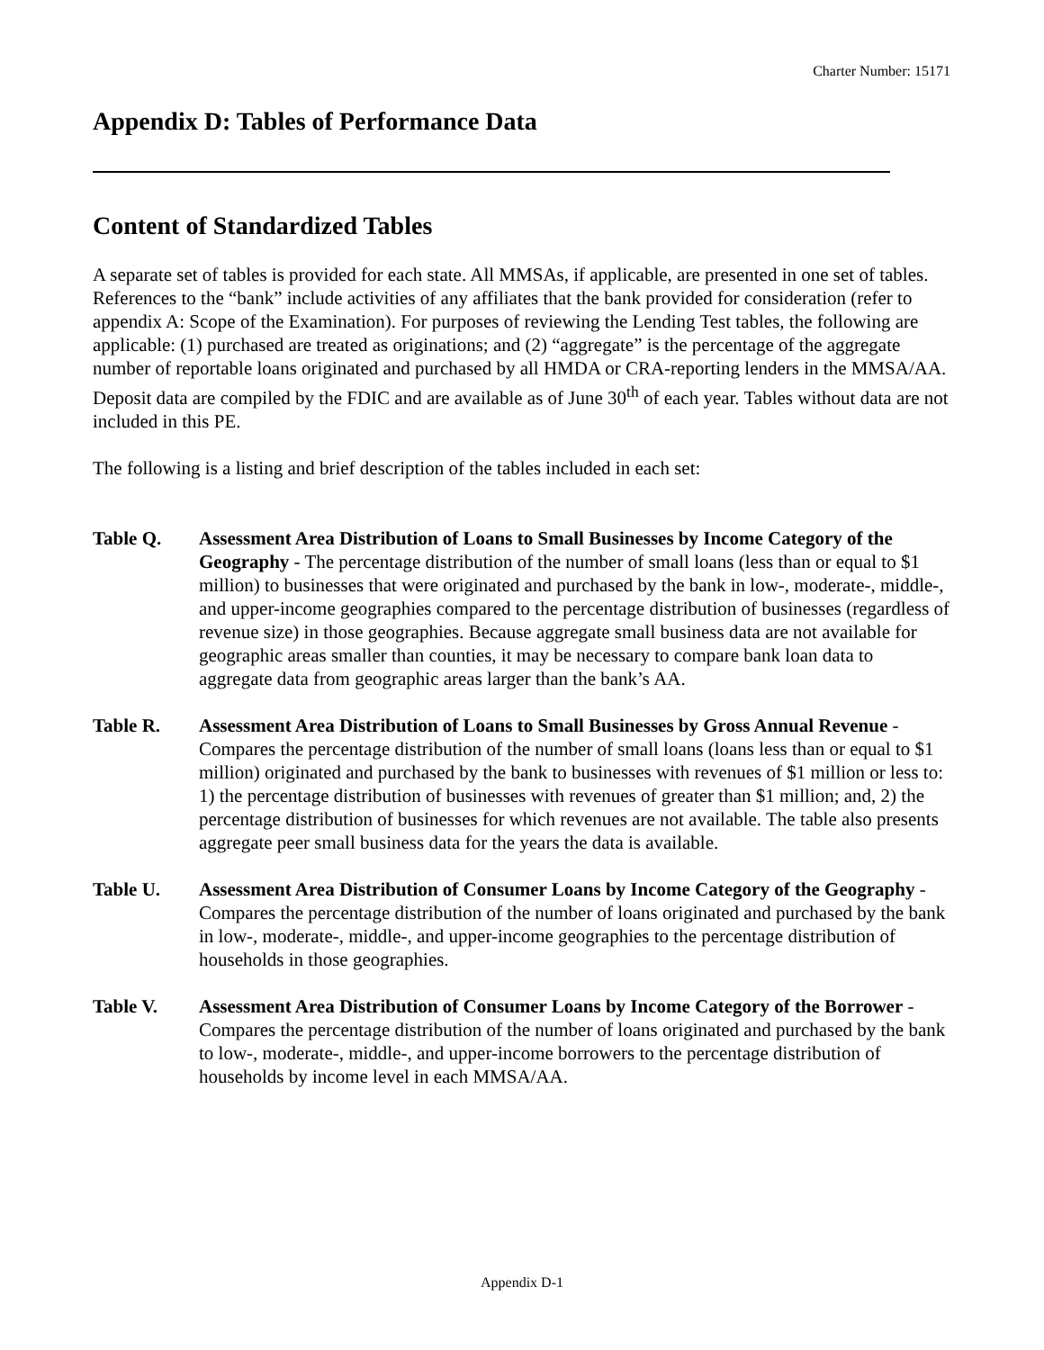Charter Number: 15171
Appendix D: Tables of Performance Data
Content of Standardized Tables
A separate set of tables is provided for each state. All MMSAs, if applicable, are presented in one set of tables. References to the “bank” include activities of any affiliates that the bank provided for consideration (refer to appendix A: Scope of the Examination). For purposes of reviewing the Lending Test tables, the following are applicable: (1) purchased are treated as originations; and (2) “aggregate” is the percentage of the aggregate number of reportable loans originated and purchased by all HMDA or CRA-reporting lenders in the MMSA/AA. Deposit data are compiled by the FDIC and are available as of June 30<sup>th</sup> of each year. Tables without data are not included in this PE.
The following is a listing and brief description of the tables included in each set:
Table Q. Assessment Area Distribution of Loans to Small Businesses by Income Category of the Geography - The percentage distribution of the number of small loans (less than or equal to $1 million) to businesses that were originated and purchased by the bank in low-, moderate-, middle-, and upper-income geographies compared to the percentage distribution of businesses (regardless of revenue size) in those geographies. Because aggregate small business data are not available for geographic areas smaller than counties, it may be necessary to compare bank loan data to aggregate data from geographic areas larger than the bank’s AA.
Table R. Assessment Area Distribution of Loans to Small Businesses by Gross Annual Revenue - Compares the percentage distribution of the number of small loans (loans less than or equal to $1 million) originated and purchased by the bank to businesses with revenues of $1 million or less to: 1) the percentage distribution of businesses with revenues of greater than $1 million; and, 2) the percentage distribution of businesses for which revenues are not available. The table also presents aggregate peer small business data for the years the data is available.
Table U. Assessment Area Distribution of Consumer Loans by Income Category of the Geography - Compares the percentage distribution of the number of loans originated and purchased by the bank in low-, moderate-, middle-, and upper-income geographies to the percentage distribution of households in those geographies.
Table V. Assessment Area Distribution of Consumer Loans by Income Category of the Borrower - Compares the percentage distribution of the number of loans originated and purchased by the bank to low-, moderate-, middle-, and upper-income borrowers to the percentage distribution of households by income level in each MMSA/AA.
Appendix D-1